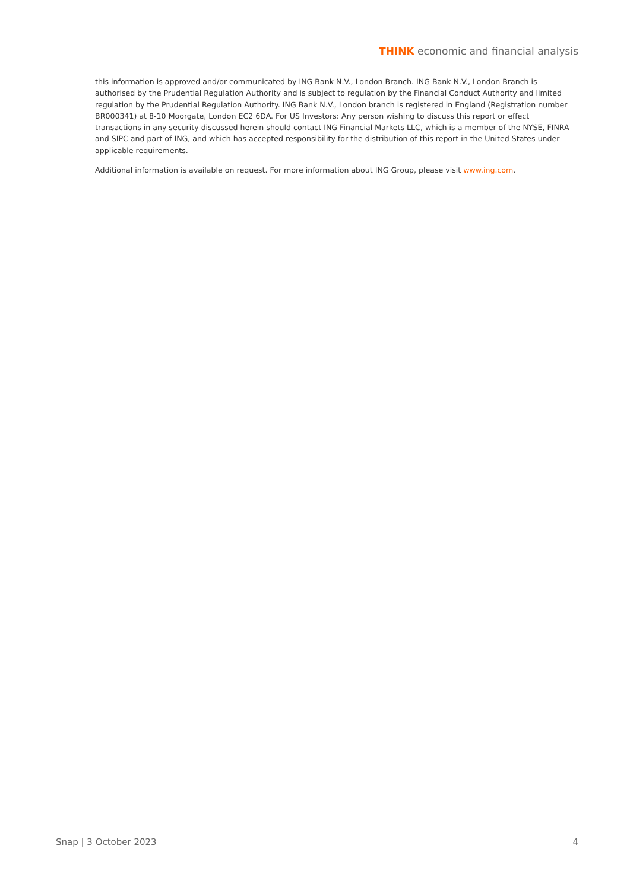THINK economic and financial analysis
this information is approved and/or communicated by ING Bank N.V., London Branch. ING Bank N.V., London Branch is authorised by the Prudential Regulation Authority and is subject to regulation by the Financial Conduct Authority and limited regulation by the Prudential Regulation Authority. ING Bank N.V., London branch is registered in England (Registration number BR000341) at 8-10 Moorgate, London EC2 6DA. For US Investors: Any person wishing to discuss this report or effect transactions in any security discussed herein should contact ING Financial Markets LLC, which is a member of the NYSE, FINRA and SIPC and part of ING, and which has accepted responsibility for the distribution of this report in the United States under applicable requirements.
Additional information is available on request. For more information about ING Group, please visit www.ing.com.
Snap | 3 October 2023 4